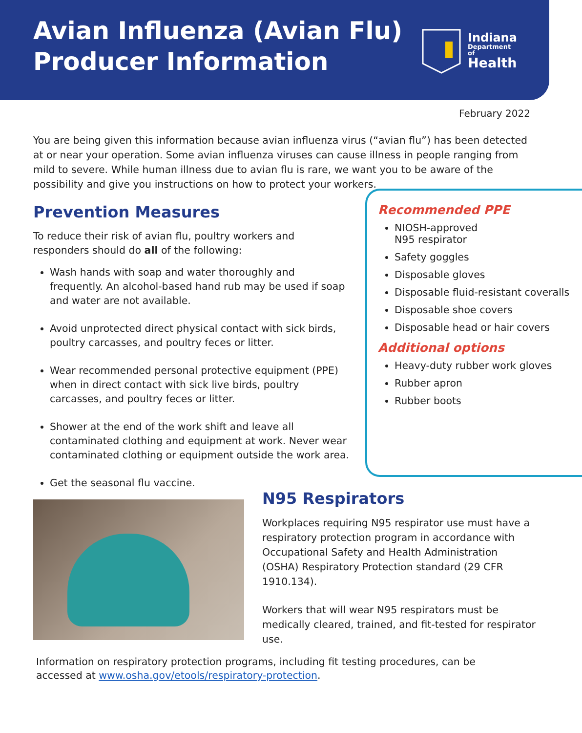Avian Influenza (Avian Flu)
Producer Information
Indiana
Department
of
Health
February 2022
You are being given this information because avian influenza virus (“avian flu”) has been detected at or near your operation. Some avian influenza viruses can cause illness in people ranging from mild to severe. While human illness due to avian flu is rare, we want you to be aware of the possibility and give you instructions on how to protect your workers.
Prevention Measures
To reduce their risk of avian flu, poultry workers and responders should do all of the following:
Wash hands with soap and water thoroughly and frequently. An alcohol-based hand rub may be used if soap and water are not available.
Avoid unprotected direct physical contact with sick birds, poultry carcasses, and poultry feces or litter.
Wear recommended personal protective equipment (PPE) when in direct contact with sick live birds, poultry carcasses, and poultry feces or litter.
Shower at the end of the work shift and leave all contaminated clothing and equipment at work. Never wear contaminated clothing or equipment outside the work area.
Get the seasonal flu vaccine.
Recommended PPE
NIOSH-approved
N95 respirator
Safety goggles
Disposable gloves
Disposable fluid-resistant coveralls
Disposable shoe covers
Disposable head or hair covers
Additional options
Heavy-duty rubber work gloves
Rubber apron
Rubber boots
N95 Respirators
Workplaces requiring N95 respirator use must have a respiratory protection program in accordance with Occupational Safety and Health Administration (OSHA) Respiratory Protection standard (29 CFR 1910.134).
Workers that will wear N95 respirators must be medically cleared, trained, and fit-tested for respirator use.
Information on respiratory protection programs, including fit testing procedures, can be accessed at www.osha.gov/etools/respiratory-protection.